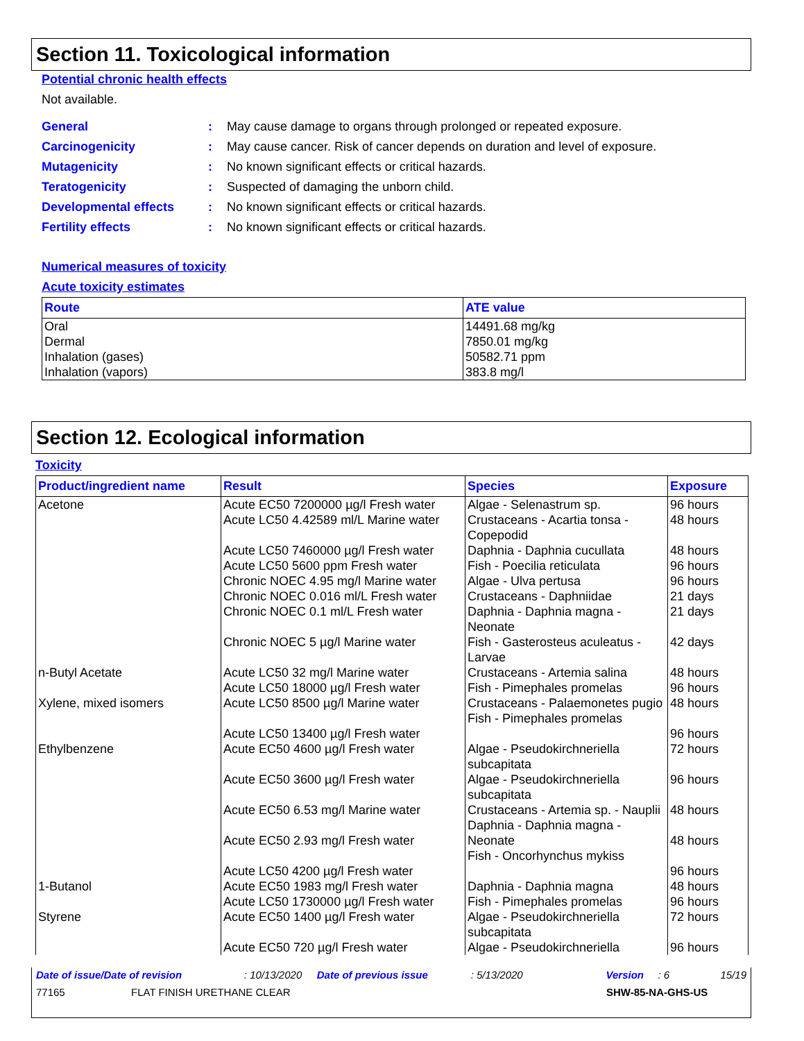Section 11. Toxicological information
Potential chronic health effects
Not available.
General: May cause damage to organs through prolonged or repeated exposure.
Carcinogenicity: May cause cancer. Risk of cancer depends on duration and level of exposure.
Mutagenicity: No known significant effects or critical hazards.
Teratogenicity: Suspected of damaging the unborn child.
Developmental effects: No known significant effects or critical hazards.
Fertility effects: No known significant effects or critical hazards.
Numerical measures of toxicity
Acute toxicity estimates
| Route | ATE value |
| --- | --- |
| Oral Dermal Inhalation (gases) Inhalation (vapors) | 14491.68 mg/kg 7850.01 mg/kg 50582.71 ppm 383.8 mg/l |
Section 12. Ecological information
Toxicity
| Product/ingredient name | Result | Species | Exposure |
| --- | --- | --- | --- |
| Acetone | Acute EC50 7200000 µg/l Fresh water Acute LC50 4.42589 ml/L Marine water Acute LC50 7460000 µg/l Fresh water Acute LC50 5600 ppm Fresh water Chronic NOEC 4.95 mg/l Marine water Chronic NOEC 0.016 ml/L Fresh water Chronic NOEC 0.1 ml/L Fresh water Chronic NOEC 5 µg/l Marine water | Algae - Selenastrum sp. Crustaceans - Acartia tonsa - Copepodid Daphnia - Daphnia cucullata Fish - Poecilia reticulata Algae - Ulva pertusa Crustaceans - Daphniidae Daphnia - Daphnia magna - Neonate Fish - Gasterosteus aculeatus - Larvae | 96 hours 48 hours 48 hours 96 hours 96 hours 21 days 21 days 42 days |
| n-Butyl Acetate | Acute LC50 32 mg/l Marine water Acute LC50 18000 µg/l Fresh water | Crustaceans - Artemia salina Fish - Pimephales promelas | 48 hours 96 hours |
| Xylene, mixed isomers | Acute LC50 8500 µg/l Marine water Acute LC50 13400 µg/l Fresh water | Crustaceans - Palaemonetes pugio Fish - Pimephales promelas | 48 hours 96 hours |
| Ethylbenzene | Acute EC50 4600 µg/l Fresh water Acute EC50 3600 µg/l Fresh water Acute EC50 6.53 mg/l Marine water Acute EC50 2.93 mg/l Fresh water Acute LC50 4200 µg/l Fresh water | Algae - Pseudokirchneriella subcapitata Algae - Pseudokirchneriella subcapitata Crustaceans - Artemia sp. - Nauplii Daphnia - Daphnia magna - Neonate Fish - Oncorhynchus mykiss | 72 hours 96 hours 48 hours 48 hours 96 hours |
| 1-Butanol | Acute EC50 1983 mg/l Fresh water Acute LC50 1730000 µg/l Fresh water | Daphnia - Daphnia magna Fish - Pimephales promelas | 48 hours 96 hours |
| Styrene | Acute EC50 1400 µg/l Fresh water Acute EC50 720 µg/l Fresh water | Algae - Pseudokirchneriella subcapitata Algae - Pseudokirchneriella | 72 hours 96 hours |
Date of issue/Date of revision: 10/13/2020 Date of previous issue: 5/13/2020 Version: 6 15/19
77165 FLAT FINISH URETHANE CLEAR SHW-85-NA-GHS-US